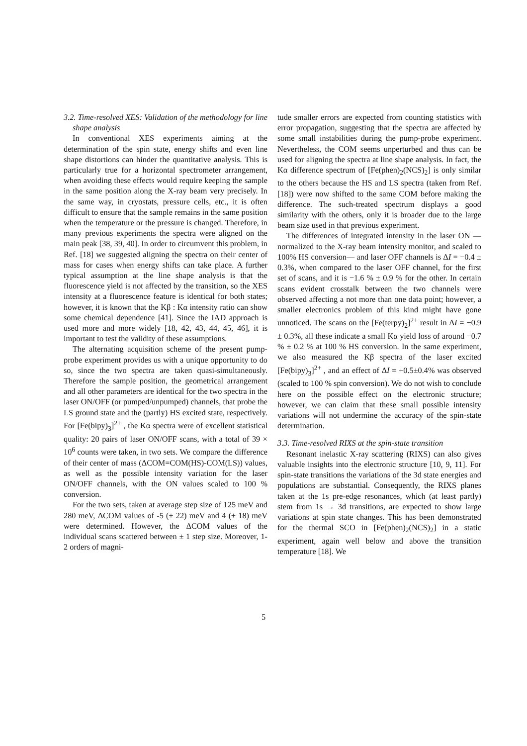3.2. Time-resolved XES: Validation of the methodology for line shape analysis
In conventional XES experiments aiming at the determination of the spin state, energy shifts and even line shape distortions can hinder the quantitative analysis. This is particularly true for a horizontal spectrometer arrangement, when avoiding these effects would require keeping the sample in the same position along the X-ray beam very precisely. In the same way, in cryostats, pressure cells, etc., it is often difficult to ensure that the sample remains in the same position when the temperature or the pressure is changed. Therefore, in many previous experiments the spectra were aligned on the main peak [38, 39, 40]. In order to circumvent this problem, in Ref. [18] we suggested aligning the spectra on their center of mass for cases when energy shifts can take place. A further typical assumption at the line shape analysis is that the fluorescence yield is not affected by the transition, so the XES intensity at a fluorescence feature is identical for both states; however, it is known that the Kβ : Kα intensity ratio can show some chemical dependence [41]. Since the IAD approach is used more and more widely [18, 42, 43, 44, 45, 46], it is important to test the validity of these assumptions.
The alternating acquisition scheme of the present pump-probe experiment provides us with a unique opportunity to do so, since the two spectra are taken quasi-simultaneously. Therefore the sample position, the geometrical arrangement and all other parameters are identical for the two spectra in the laser ON/OFF (or pumped/unpumped) channels, that probe the LS ground state and the (partly) HS excited state, respectively. For [Fe(bipy)<sub>3</sub>]<sup>2+</sup> , the Kα spectra were of excellent statistical quality: 20 pairs of laser ON/OFF scans, with a total of 39 × 10<sup>6</sup> counts were taken, in two sets. We compare the difference of their center of mass (ΔCOM=COM(HS)-COM(LS)) values, as well as the possible intensity variation for the laser ON/OFF channels, with the ON values scaled to 100 % conversion.
For the two sets, taken at average step size of 125 meV and 280 meV, ΔCOM values of -5 (± 22) meV and 4 (± 18) meV were determined. However, the ΔCOM values of the individual scans scattered between ± 1 step size. Moreover, 1-2 orders of magni-
tude smaller errors are expected from counting statistics with error propagation, suggesting that the spectra are affected by some small instabilities during the pump-probe experiment. Nevertheless, the COM seems unperturbed and thus can be used for aligning the spectra at line shape analysis. In fact, the Kα difference spectrum of [Fe(phen)<sub>2</sub>(NCS)<sub>2</sub>] is only similar to the others because the HS and LS spectra (taken from Ref. [18]) were now shifted to the same COM before making the difference. The such-treated spectrum displays a good similarity with the others, only it is broader due to the large beam size used in that previous experiment.
The differences of integrated intensity in the laser ON —normalized to the X-ray beam intensity monitor, and scaled to 100% HS conversion— and laser OFF channels is ΔI = −0.4 ± 0.3%, when compared to the laser OFF channel, for the first set of scans, and it is −1.6 % ± 0.9 % for the other. In certain scans evident crosstalk between the two channels were observed affecting a not more than one data point; however, a smaller electronics problem of this kind might have gone unnoticed. The scans on the [Fe(terpy)<sub>2</sub>]<sup>2+</sup> result in ΔI = −0.9 ± 0.3%, all these indicate a small Kα yield loss of around −0.7 % ± 0.2 % at 100 % HS conversion. In the same experiment, we also measured the Kβ spectra of the laser excited [Fe(bipy)<sub>3</sub>]<sup>2+</sup> , and an effect of ΔI = +0.5±0.4% was observed (scaled to 100 % spin conversion). We do not wish to conclude here on the possible effect on the electronic structure; however, we can claim that these small possible intensity variations will not undermine the accuracy of the spin-state determination.
3.3. Time-resolved RIXS at the spin-state transition
Resonant inelastic X-ray scattering (RIXS) can also gives valuable insights into the electronic structure [10, 9, 11]. For spin-state transitions the variations of the 3d state energies and populations are substantial. Consequently, the RIXS planes taken at the 1s pre-edge resonances, which (at least partly) stem from 1s → 3d transitions, are expected to show large variations at spin state changes. This has been demonstrated for the thermal SCO in [Fe(phen)<sub>2</sub>(NCS)<sub>2</sub>] in a static experiment, again well below and above the transition temperature [18]. We
5